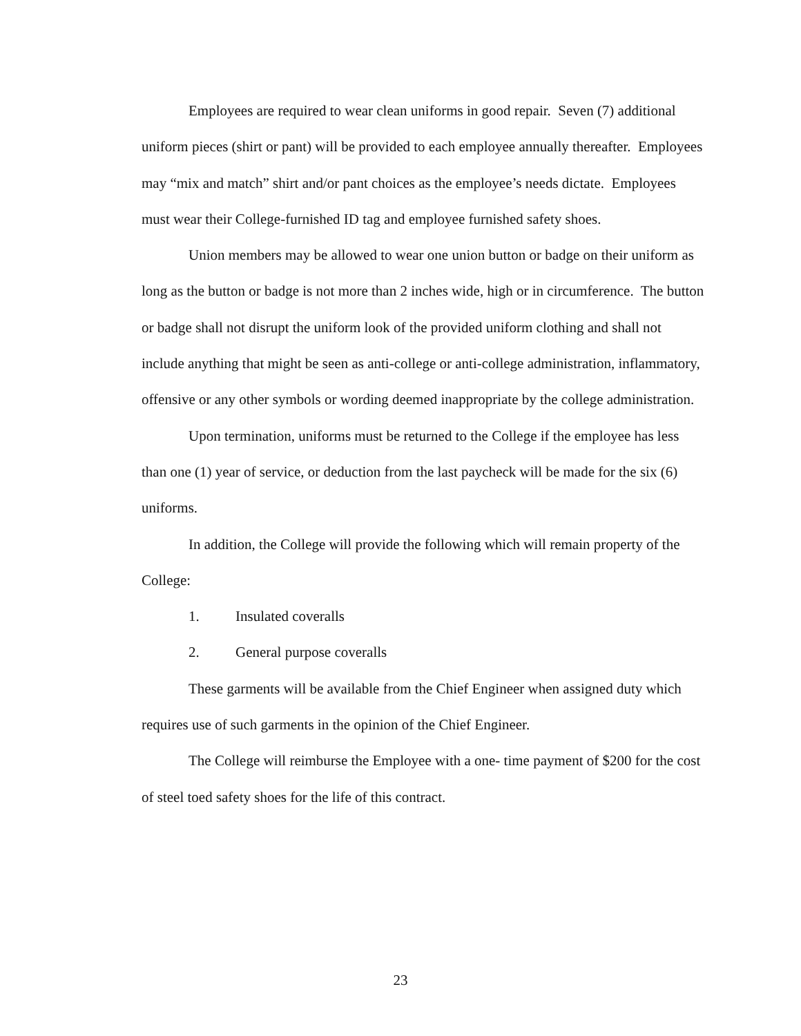Employees are required to wear clean uniforms in good repair. Seven (7) additional uniform pieces (shirt or pant) will be provided to each employee annually thereafter. Employees may “mix and match” shirt and/or pant choices as the employee’s needs dictate. Employees must wear their College-furnished ID tag and employee furnished safety shoes.
Union members may be allowed to wear one union button or badge on their uniform as long as the button or badge is not more than 2 inches wide, high or in circumference. The button or badge shall not disrupt the uniform look of the provided uniform clothing and shall not include anything that might be seen as anti-college or anti-college administration, inflammatory, offensive or any other symbols or wording deemed inappropriate by the college administration.
Upon termination, uniforms must be returned to the College if the employee has less than one (1) year of service, or deduction from the last paycheck will be made for the six (6) uniforms.
In addition, the College will provide the following which will remain property of the College:
1. Insulated coveralls
2. General purpose coveralls
These garments will be available from the Chief Engineer when assigned duty which requires use of such garments in the opinion of the Chief Engineer.
The College will reimburse the Employee with a one- time payment of $200 for the cost of steel toed safety shoes for the life of this contract.
23